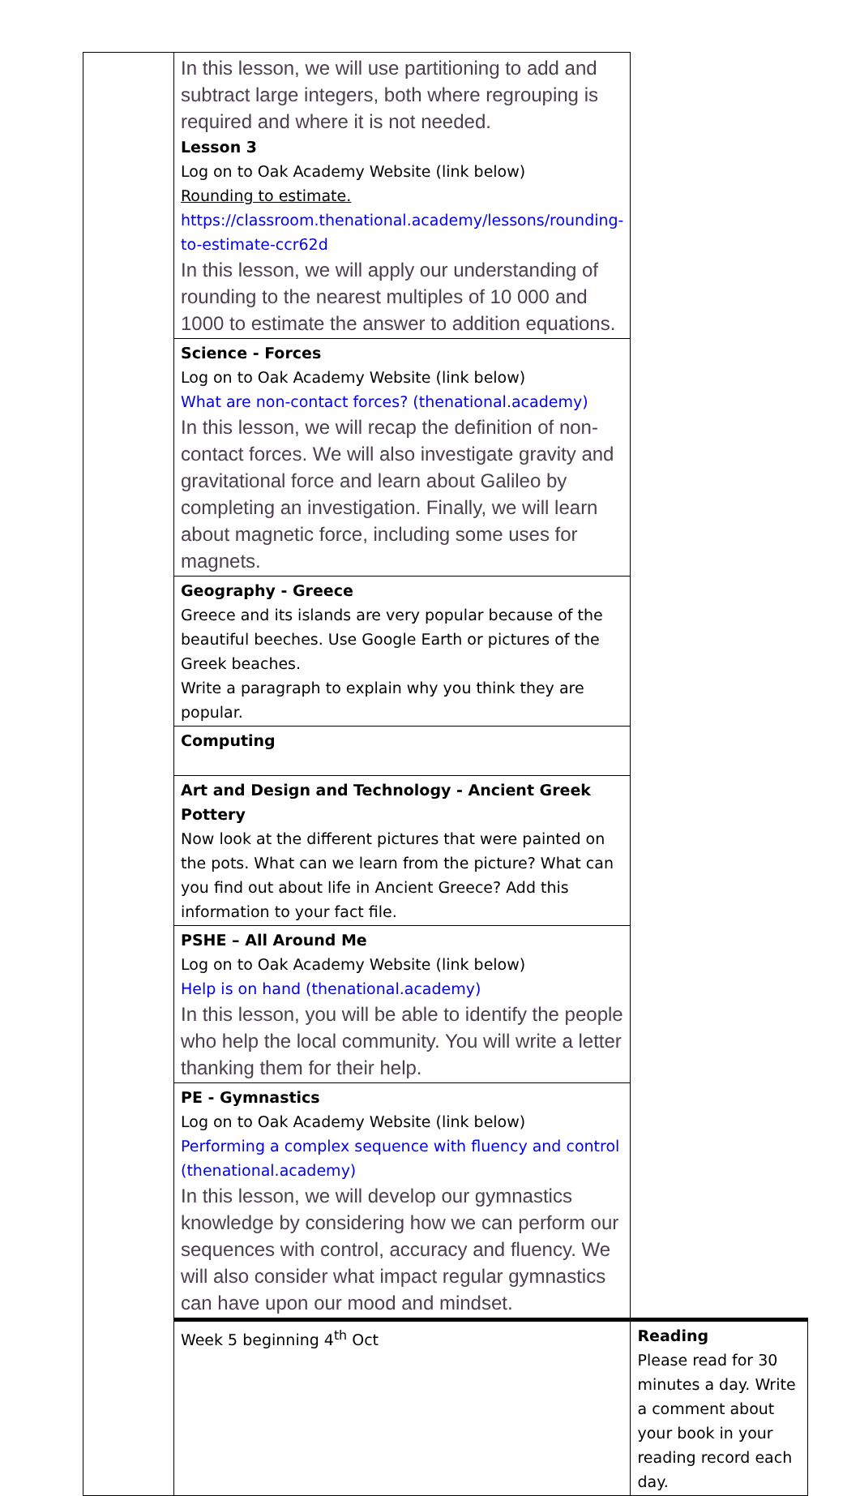| | In this lesson, we will use partitioning to add and subtract large integers, both where regrouping is required and where it is not needed. Lesson 3 Log on to Oak Academy Website (link below) Rounding to estimate. https://classroom.thenational.academy/lessons/rounding-to-estimate-ccr62d In this lesson, we will apply our understanding of rounding to the nearest multiples of 10 000 and 1000 to estimate the answer to addition equations. | |
| | Science - Forces Log on to Oak Academy Website (link below) What are non-contact forces? (thenational.academy) In this lesson, we will recap the definition of non-contact forces. We will also investigate gravity and gravitational force and learn about Galileo by completing an investigation. Finally, we will learn about magnetic force, including some uses for magnets. | |
| | Geography - Greece Greece and its islands are very popular because of the beautiful beeches. Use Google Earth or pictures of the Greek beaches. Write a paragraph to explain why you think they are popular. | |
| | Computing | |
| | Art and Design and Technology - Ancient Greek Pottery Now look at the different pictures that were painted on the pots. What can we learn from the picture? What can you find out about life in Ancient Greece? Add this information to your fact file. | |
| | PSHE – All Around Me Log on to Oak Academy Website (link below) Help is on hand (thenational.academy) In this lesson, you will be able to identify the people who help the local community. You will write a letter thanking them for their help. | |
| | PE - Gymnastics Log on to Oak Academy Website (link below) Performing a complex sequence with fluency and control (thenational.academy) In this lesson, we will develop our gymnastics knowledge by considering how we can perform our sequences with control, accuracy and fluency. We will also consider what impact regular gymnastics can have upon our mood and mindset. | |
| | Week 5 beginning 4<sup>th</sup> Oct | Reading Please read for 30 minutes a day. Write a comment about your book in your reading record each day. |